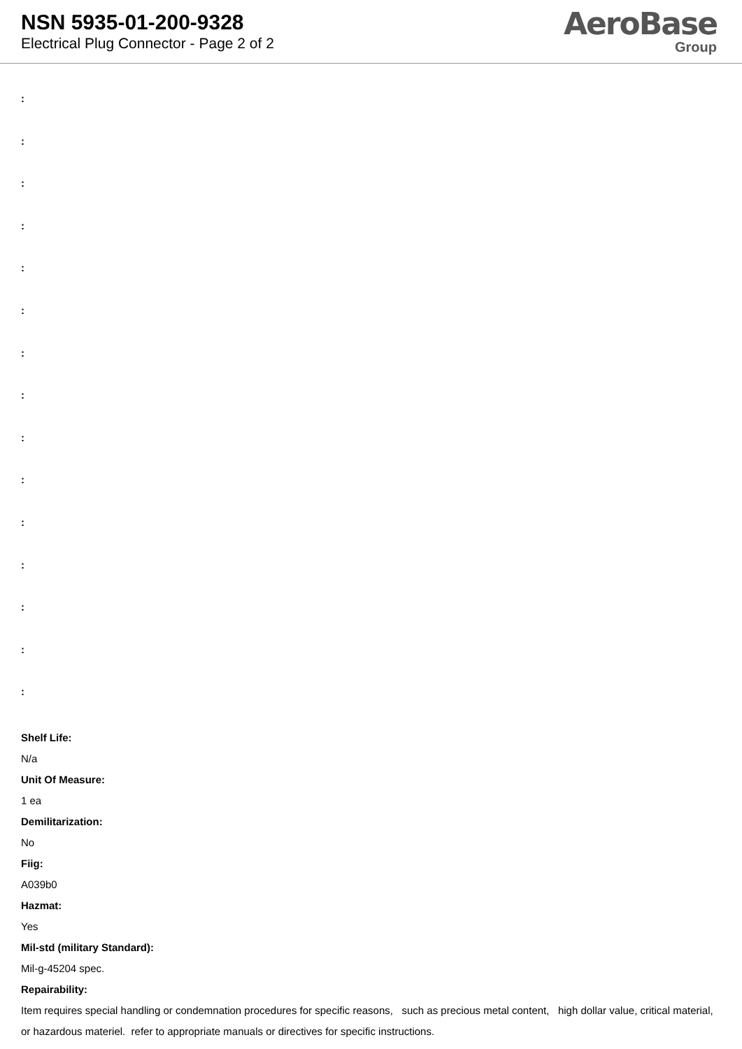NSN 5935-01-200-9328
Electrical Plug Connector - Page 2 of 2
AeroBase
Group
:
:
:
:
:
:
:
:
:
:
:
:
:
:
:
Shelf Life:
N/a
Unit Of Measure:
1 ea
Demilitarization:
No
Fiig:
A039b0
Hazmat:
Yes
Mil-std (military Standard):
Mil-g-45204 spec.
Repairability:
Item requires special handling or condemnation procedures for specific reasons, such as precious metal content, high dollar value, critical material, or hazardous materiel. refer to appropriate manuals or directives for specific instructions.